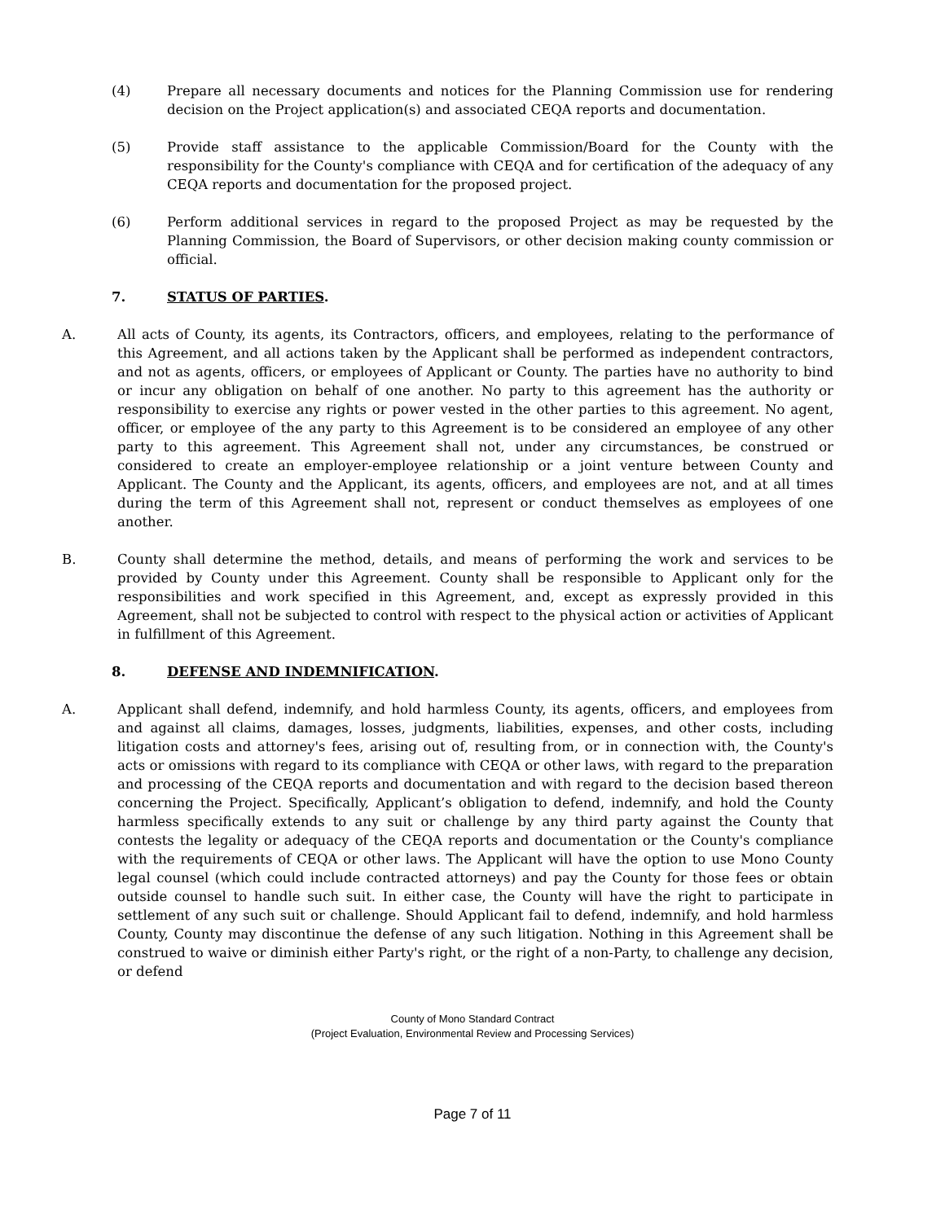(4) Prepare all necessary documents and notices for the Planning Commission use for rendering decision on the Project application(s) and associated CEQA reports and documentation.
(5) Provide staff assistance to the applicable Commission/Board for the County with the responsibility for the County's compliance with CEQA and for certification of the adequacy of any CEQA reports and documentation for the proposed project.
(6) Perform additional services in regard to the proposed Project as may be requested by the Planning Commission, the Board of Supervisors, or other decision making county commission or official.
7. STATUS OF PARTIES.
A. All acts of County, its agents, its Contractors, officers, and employees, relating to the performance of this Agreement, and all actions taken by the Applicant shall be performed as independent contractors, and not as agents, officers, or employees of Applicant or County. The parties have no authority to bind or incur any obligation on behalf of one another. No party to this agreement has the authority or responsibility to exercise any rights or power vested in the other parties to this agreement. No agent, officer, or employee of the any party to this Agreement is to be considered an employee of any other party to this agreement. This Agreement shall not, under any circumstances, be construed or considered to create an employer-employee relationship or a joint venture between County and Applicant. The County and the Applicant, its agents, officers, and employees are not, and at all times during the term of this Agreement shall not, represent or conduct themselves as employees of one another.
B. County shall determine the method, details, and means of performing the work and services to be provided by County under this Agreement. County shall be responsible to Applicant only for the responsibilities and work specified in this Agreement, and, except as expressly provided in this Agreement, shall not be subjected to control with respect to the physical action or activities of Applicant in fulfillment of this Agreement.
8. DEFENSE AND INDEMNIFICATION.
A. Applicant shall defend, indemnify, and hold harmless County, its agents, officers, and employees from and against all claims, damages, losses, judgments, liabilities, expenses, and other costs, including litigation costs and attorney's fees, arising out of, resulting from, or in connection with, the County's acts or omissions with regard to its compliance with CEQA or other laws, with regard to the preparation and processing of the CEQA reports and documentation and with regard to the decision based thereon concerning the Project. Specifically, Applicant’s obligation to defend, indemnify, and hold the County harmless specifically extends to any suit or challenge by any third party against the County that contests the legality or adequacy of the CEQA reports and documentation or the County's compliance with the requirements of CEQA or other laws. The Applicant will have the option to use Mono County legal counsel (which could include contracted attorneys) and pay the County for those fees or obtain outside counsel to handle such suit. In either case, the County will have the right to participate in settlement of any such suit or challenge. Should Applicant fail to defend, indemnify, and hold harmless County, County may discontinue the defense of any such litigation. Nothing in this Agreement shall be construed to waive or diminish either Party's right, or the right of a non-Party, to challenge any decision, or defend
County of Mono Standard Contract
(Project Evaluation, Environmental Review and Processing Services)
Page 7 of 11